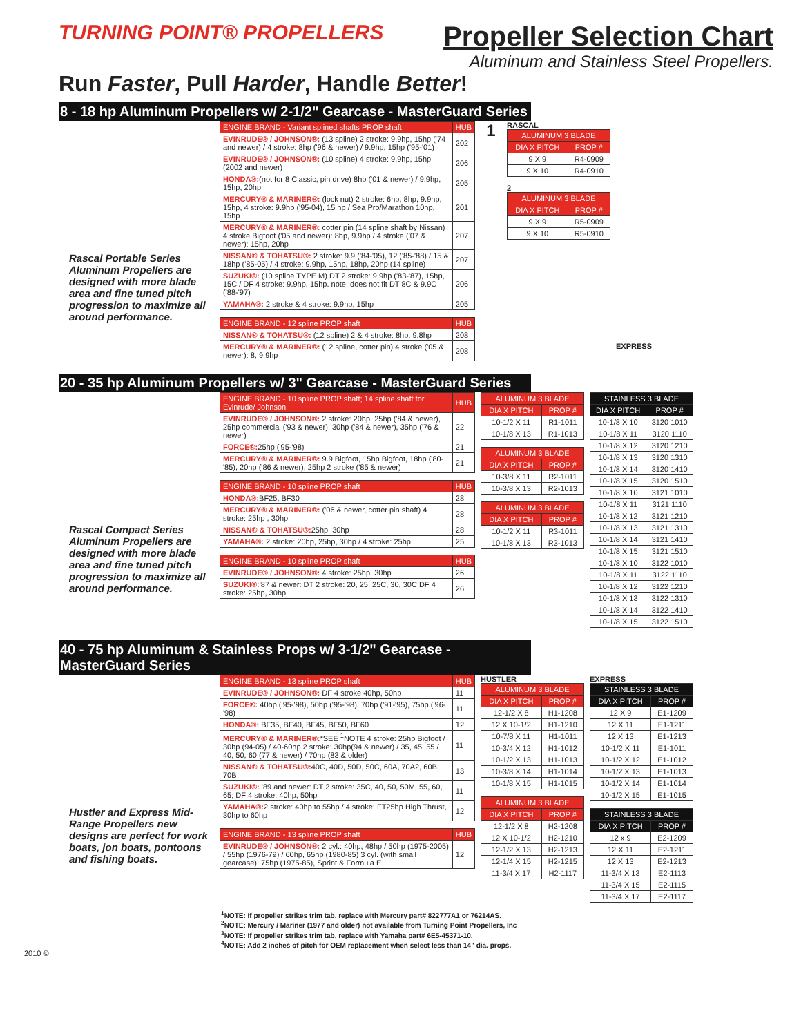TURNING POINT® PROPELLERS
Propeller Selection Chart
Aluminum and Stainless Steel Propellers.
Run Faster, Pull Harder, Handle Better!
8 - 18 hp Aluminum Propellers w/ 2-1/2" Gearcase - MasterGuard Series
Rascal Portable Series Aluminum Propellers are designed with more blade area and fine tuned pitch progression to maximize all around performance.
| ENGINE BRAND - Variant splined shafts PROP shaft | HUB |
| --- | --- |
| EVINRUDE® / JOHNSON®: (13 spline) 2 stroke: 9.9hp, 15hp ('74 and newer) / 4 stroke: 8hp ('96 & newer) / 9.9hp, 15hp ('95-'01) | 202 |
| EVINRUDE® / JOHNSON®: (10 spline) 4 stroke: 9.9hp, 15hp (2002 and newer) | 206 |
| HONDA®: (not for 8 Classic, pin drive) 8hp ('01 & newer) / 9.9hp, 15hp, 20hp | 205 |
| MERCURY® & MARINER®: (lock nut) 2 stroke: 6hp, 8hp, 9.9hp, 15hp, 4 stroke: 9.9hp ('95-04), 15 hp / Sea Pro/Marathon 10hp, 15hp | 201 |
| MERCURY® & MARINER®: cotter pin (14 spline shaft by Nissan) 4 stroke Bigfoot ('05 and newer): 8hp, 9.9hp / 4 stroke ('07 & newer): 15hp, 20hp | 207 |
| NISSAN® & TOHATSU®: 2 stroke: 9.9 ('84-'05), 12 ('85-'88) / 15 & 18hp ('85-05) / 4 stroke: 9.9hp, 15hp, 18hp, 20hp (14 spline) | 207 |
| SUZUKI®: (10 spline TYPE M) DT 2 stroke: 9.9hp ('83-'87), 15hp, 15C / DF 4 stroke: 9.9hp, 15hp. note: does not fit DT 8C & 9.9C ('88-'97) | 206 |
| YAMAHA®: 2 stroke & 4 stroke: 9.9hp, 15hp | 205 |
| ENGINE BRAND - 12 spline PROP shaft | HUB |
| --- | --- |
| NISSAN® & TOHATSU®: (12 spline) 2 & 4 stroke: 8hp, 9.8hp | 208 |
| MERCURY® & MARINER®: (12 spline, cotter pin) 4 stroke ('05 & newer): 8, 9.9hp | 208 |
1
RASCAL
| ALUMINUM 3 BLADE | |
| --- | --- |
| DIA X PITCH | PROP # |
| 9 X 9 | R4-0909 |
| 9 X 10 | R4-0910 |
2
| ALUMINUM 3 BLADE | |
| --- | --- |
| DIA X PITCH | PROP # |
| 9 X 9 | R5-0909 |
| 9 X 10 | R5-0910 |
EXPRESS
20 - 35 hp Aluminum Propellers w/ 3" Gearcase - MasterGuard Series
Rascal Compact Series Aluminum Propellers are designed with more blade area and fine tuned pitch progression to maximize all around performance.
| ENGINE BRAND - 10 spline PROP shaft; 14 spline shaft for Evinrude/ Johnson | HUB |
| --- | --- |
| EVINRUDE® / JOHNSON®: 2 stroke: 20hp, 25hp ('84 & newer), 25hp commercial ('93 & newer), 30hp ('84 & newer), 35hp ('76 & newer) | 22 |
| FORCE®: 25hp ('95-'98) | 21 |
| MERCURY® & MARINER®: 9.9 Bigfoot, 15hp Bigfoot, 18hp ('80-'85), 20hp ('86 & newer), 25hp 2 stroke ('85 & newer) | 21 |
| ENGINE BRAND - 10 spline PROP shaft | HUB |
| --- | --- |
| HONDA®: BF25, BF30 | 28 |
| MERCURY® & MARINER®: ('06 & newer, cotter pin shaft) 4 stroke: 25hp , 30hp | 28 |
| NISSAN® & TOHATSU®: 25hp, 30hp | 28 |
| YAMAHA®: 2 stroke: 20hp, 25hp, 30hp / 4 stroke: 25hp | 25 |
| ENGINE BRAND - 10 spline PROP shaft | HUB |
| --- | --- |
| EVINRUDE® / JOHNSON®: 4 stroke: 25hp, 30hp | 26 |
| SUZUKI®: '87 & newer: DT 2 stroke: 20, 25, 25C, 30, 30C DF 4 stroke: 25hp, 30hp | 26 |
| ALUMINUM 3 BLADE | |
| --- | --- |
| DIA X PITCH | PROP # |
| 10-1/2 X 11 | R1-1011 |
| 10-1/8 X 13 | R1-1013 |
| ALUMINUM 3 BLADE | |
| --- | --- |
| DIA X PITCH | PROP # |
| 10-3/8 X 11 | R2-1011 |
| 10-3/8 X 13 | R2-1013 |
| ALUMINUM 3 BLADE | |
| --- | --- |
| DIA X PITCH | PROP # |
| 10-1/2 X 11 | R3-1011 |
| 10-1/8 X 13 | R3-1013 |
| STAINLESS 3 BLADE | |
| --- | --- |
| DIA X PITCH | PROP # |
| 10-1/8 X 10 | 3120 1010 |
| 10-1/8 X 11 | 3120 1110 |
| 10-1/8 X 12 | 3120 1210 |
| 10-1/8 X 13 | 3120 1310 |
| 10-1/8 X 14 | 3120 1410 |
| 10-1/8 X 15 | 3120 1510 |
| 10-1/8 X 10 | 3121 1010 |
| 10-1/8 X 11 | 3121 1110 |
| 10-1/8 X 12 | 3121 1210 |
| 10-1/8 X 13 | 3121 1310 |
| 10-1/8 X 14 | 3121 1410 |
| 10-1/8 X 15 | 3121 1510 |
| 10-1/8 X 10 | 3122 1010 |
| 10-1/8 X 11 | 3122 1110 |
| 10-1/8 X 12 | 3122 1210 |
| 10-1/8 X 13 | 3122 1310 |
| 10-1/8 X 14 | 3122 1410 |
| 10-1/8 X 15 | 3122 1510 |
40 - 75 hp Aluminum & Stainless Props w/ 3-1/2" Gearcase - MasterGuard Series
Hustler and Express Mid-Range Propellers new designs are perfect for work boats, jon boats, pontoons and fishing boats.
| ENGINE BRAND - 13 spline PROP shaft | HUB |
| --- | --- |
| EVINRUDE® / JOHNSON®: DF 4 stroke 40hp, 50hp | 11 |
| FORCE®: 40hp ('95-'98), 50hp ('95-'98), 70hp ('91-'95), 75hp ('96-'98) | 11 |
| HONDA®: BF35, BF40, BF45, BF50, BF60 | 12 |
| MERCURY® & MARINER®: *SEE <sup>1</sup>NOTE 4 stroke: 25hp Bigfoot / 30hp (94-05) / 40-60hp 2 stroke: 30hp(94 & newer) / 35, 45, 55 / 40, 50, 60 (77 & newer) / 70hp (83 & older) | 11 |
| NISSAN® & TOHATSU®: 40C, 40D, 50D, 50C, 60A, 70A2, 60B, 70B | 13 |
| SUZUKI®: '89 and newer: DT 2 stroke: 35C, 40, 50, 50M, 55, 60, 65; DF 4 stroke: 40hp, 50hp | 11 |
| YAMAHA®: 2 stroke: 40hp to 55hp / 4 stroke: FT25hp High Thrust, 30hp to 60hp | 12 |
| ENGINE BRAND - 13 spline PROP shaft | HUB |
| --- | --- |
| EVINRUDE® / JOHNSON®: 2 cyl.: 40hp, 48hp / 50hp (1975-2005) / 55hp (1976-79) / 60hp, 65hp (1980-85) 3 cyl. (with small gearcase): 75hp (1975-85), Sprint & Formula E | 12 |
HUSTLER
| ALUMINUM 3 BLADE | |
| --- | --- |
| DIA X PITCH | PROP # |
| 12-1/2 X 8 | H1-1208 |
| 12 X 10-1/2 | H1-1210 |
| 10-7/8 X 11 | H1-1011 |
| 10-3/4 X 12 | H1-1012 |
| 10-1/2 X 13 | H1-1013 |
| 10-3/8 X 14 | H1-1014 |
| 10-1/8 X 15 | H1-1015 |
| ALUMINUM 3 BLADE | |
| --- | --- |
| DIA X PITCH | PROP # |
| 12-1/2 X 8 | H2-1208 |
| 12 X 10-1/2 | H2-1210 |
| 12-1/2 X 13 | H2-1213 |
| 12-1/4 X 15 | H2-1215 |
| 11-3/4 X 17 | H2-1117 |
EXPRESS
| STAINLESS 3 BLADE | |
| --- | --- |
| DIA X PITCH | PROP # |
| 12 X 9 | E1-1209 |
| 12 X 11 | E1-1211 |
| 12 X 13 | E1-1213 |
| 10-1/2 X 11 | E1-1011 |
| 10-1/2 X 12 | E1-1012 |
| 10-1/2 X 13 | E1-1013 |
| 10-1/2 X 14 | E1-1014 |
| 10-1/2 X 15 | E1-1015 |
| STAINLESS 3 BLADE | |
| --- | --- |
| DIA X PITCH | PROP # |
| 12 x 9 | E2-1209 |
| 12 X 11 | E2-1211 |
| 12 X 13 | E2-1213 |
| 11-3/4 X 13 | E2-1113 |
| 11-3/4 X 15 | E2-1115 |
| 11-3/4 X 17 | E2-1117 |
<sup>1</sup> NOTE: If propeller strikes trim tab, replace with Mercury part# 822777A1 or 76214AS.
<sup>2</sup> NOTE: Mercury / Mariner (1977 and older) not available from Turning Point Propellers, Inc
<sup>3</sup> NOTE: If propeller strikes trim tab, replace with Yamaha part# 6E5-45371-10.
<sup>4</sup> NOTE: Add 2 inches of pitch for OEM replacement when select less than 14" dia. props.
2010 ©